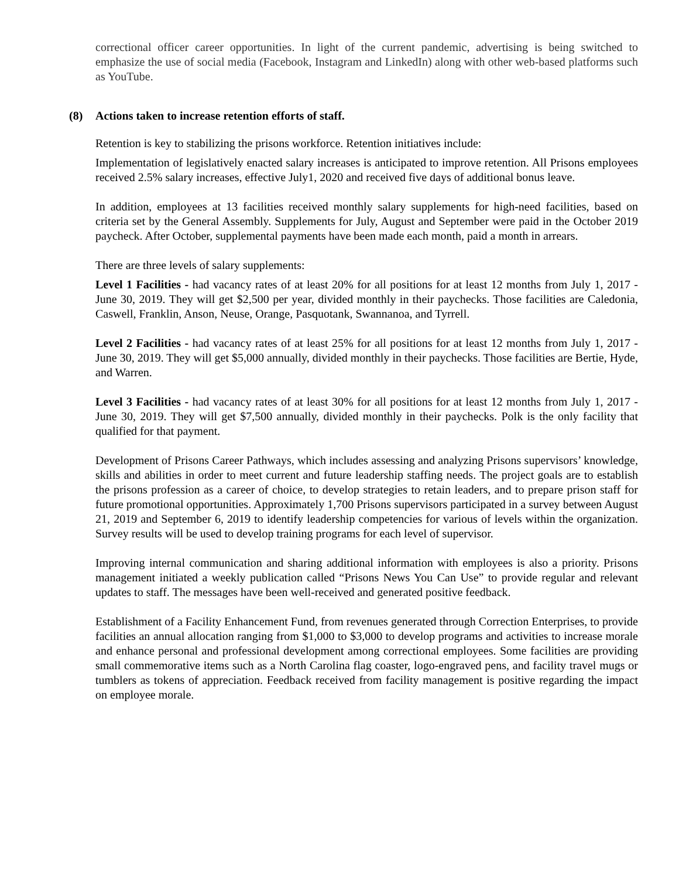correctional officer career opportunities. In light of the current pandemic, advertising is being switched to emphasize the use of social media (Facebook, Instagram and LinkedIn) along with other web-based platforms such as YouTube.
(8) Actions taken to increase retention efforts of staff.
Retention is key to stabilizing the prisons workforce. Retention initiatives include:
Implementation of legislatively enacted salary increases is anticipated to improve retention. All Prisons employees received 2.5% salary increases, effective July1, 2020 and received five days of additional bonus leave.
In addition, employees at 13 facilities received monthly salary supplements for high-need facilities, based on criteria set by the General Assembly. Supplements for July, August and September were paid in the October 2019 paycheck. After October, supplemental payments have been made each month, paid a month in arrears.
There are three levels of salary supplements:
Level 1 Facilities - had vacancy rates of at least 20% for all positions for at least 12 months from July 1, 2017 - June 30, 2019. They will get $2,500 per year, divided monthly in their paychecks. Those facilities are Caledonia, Caswell, Franklin, Anson, Neuse, Orange, Pasquotank, Swannanoa, and Tyrrell.
Level 2 Facilities - had vacancy rates of at least 25% for all positions for at least 12 months from July 1, 2017 - June 30, 2019. They will get $5,000 annually, divided monthly in their paychecks. Those facilities are Bertie, Hyde, and Warren.
Level 3 Facilities - had vacancy rates of at least 30% for all positions for at least 12 months from July 1, 2017 - June 30, 2019. They will get $7,500 annually, divided monthly in their paychecks. Polk is the only facility that qualified for that payment.
Development of Prisons Career Pathways, which includes assessing and analyzing Prisons supervisors’ knowledge, skills and abilities in order to meet current and future leadership staffing needs. The project goals are to establish the prisons profession as a career of choice, to develop strategies to retain leaders, and to prepare prison staff for future promotional opportunities. Approximately 1,700 Prisons supervisors participated in a survey between August 21, 2019 and September 6, 2019 to identify leadership competencies for various of levels within the organization. Survey results will be used to develop training programs for each level of supervisor.
Improving internal communication and sharing additional information with employees is also a priority. Prisons management initiated a weekly publication called “Prisons News You Can Use” to provide regular and relevant updates to staff. The messages have been well-received and generated positive feedback.
Establishment of a Facility Enhancement Fund, from revenues generated through Correction Enterprises, to provide facilities an annual allocation ranging from $1,000 to $3,000 to develop programs and activities to increase morale and enhance personal and professional development among correctional employees. Some facilities are providing small commemorative items such as a North Carolina flag coaster, logo-engraved pens, and facility travel mugs or tumblers as tokens of appreciation. Feedback received from facility management is positive regarding the impact on employee morale.